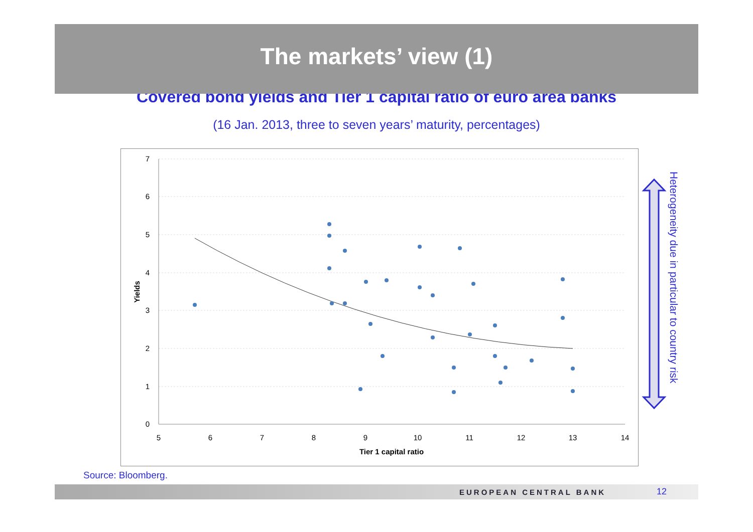The markets’ view (1)
Covered bond yields and Tier 1 capital ratio of euro area banks
(16 Jan. 2013, three to seven years’ maturity, percentages)
7
6
5
4
3
2
1
0
5
6
7
8
9
10
11
12
13
14
Tier 1 capital ratio
Yields
Heterogeneity due in particular to country risk
Source: Bloomberg.
EUROPEAN CENTRAL BANK 12